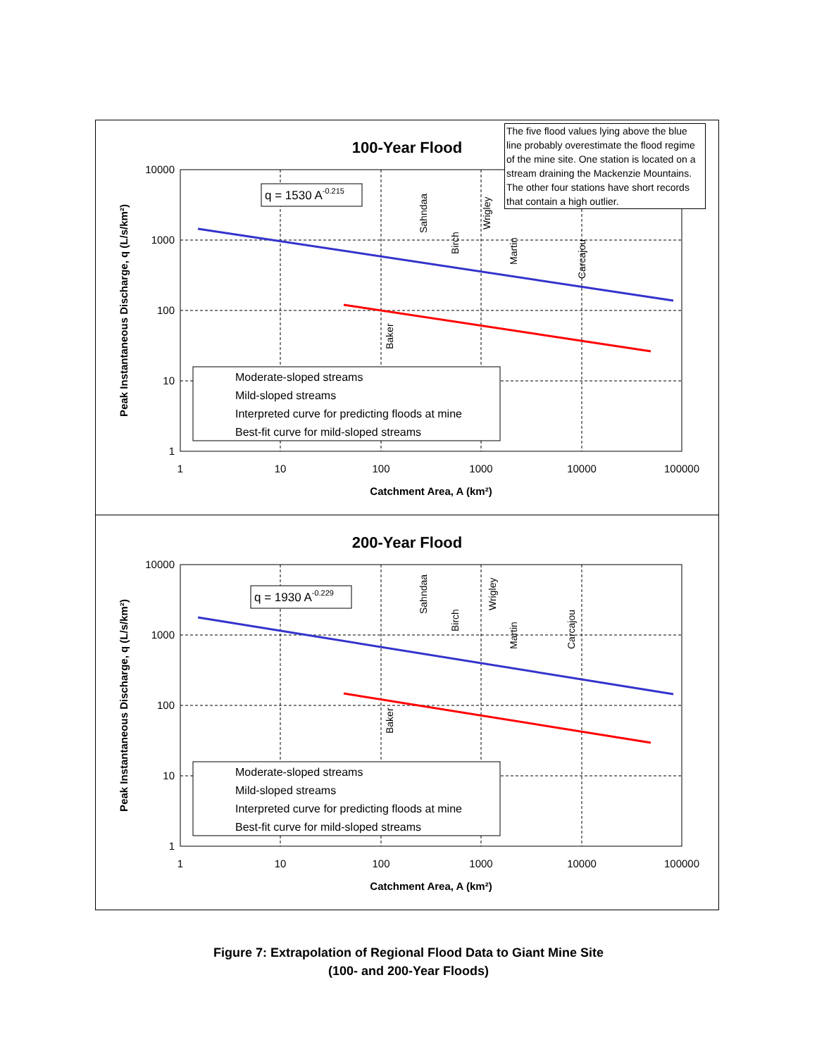100-Year Flood
10000
1000
100
10
1
1
10
100
1000
10000
100000
Catchment Area, A (km²)
Peak Instantaneous Discharge, q (L/s/km²)
q = 1530 A-0.215
Moderate-sloped streams
Mild-sloped streams
Interpreted curve for predicting floods at mine
Best-fit curve for mild-sloped streams
Sahndaa
Birch
Wrigley
Martin
Carcajou
Baker
The five flood values lying above the blue line probably overestimate the flood regime of the mine site. One station is located on a stream draining the Mackenzie Mountains. The other four stations have short records that contain a high outlier.
200-Year Flood
10000
1000
100
10
1
1
10
100
1000
10000
100000
Catchment Area, A (km²)
Peak Instantaneous Discharge, q (L/s/km²)
q = 1930 A-0.229
Moderate-sloped streams
Mild-sloped streams
Interpreted curve for predicting floods at mine
Best-fit curve for mild-sloped streams
Sahndaa
Birch
Wrigley
Martin
Carcajou
Baker
Figure 7: Extrapolation of Regional Flood Data to Giant Mine Site
(100- and 200-Year Floods)